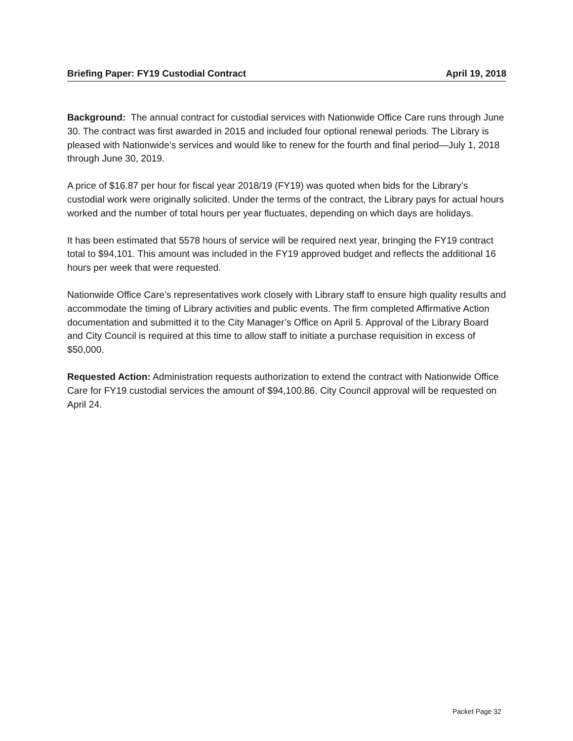Briefing Paper: FY19 Custodial Contract April 19, 2018
Background: The annual contract for custodial services with Nationwide Office Care runs through June 30. The contract was first awarded in 2015 and included four optional renewal periods. The Library is pleased with Nationwide’s services and would like to renew for the fourth and final period—July 1, 2018 through June 30, 2019.
A price of $16.87 per hour for fiscal year 2018/19 (FY19) was quoted when bids for the Library’s custodial work were originally solicited. Under the terms of the contract, the Library pays for actual hours worked and the number of total hours per year fluctuates, depending on which days are holidays.
It has been estimated that 5578 hours of service will be required next year, bringing the FY19 contract total to $94,101. This amount was included in the FY19 approved budget and reflects the additional 16 hours per week that were requested.
Nationwide Office Care’s representatives work closely with Library staff to ensure high quality results and accommodate the timing of Library activities and public events. The firm completed Affirmative Action documentation and submitted it to the City Manager’s Office on April 5. Approval of the Library Board and City Council is required at this time to allow staff to initiate a purchase requisition in excess of $50,000.
Requested Action: Administration requests authorization to extend the contract with Nationwide Office Care for FY19 custodial services the amount of $94,100.86. City Council approval will be requested on April 24.
Packet Page 32